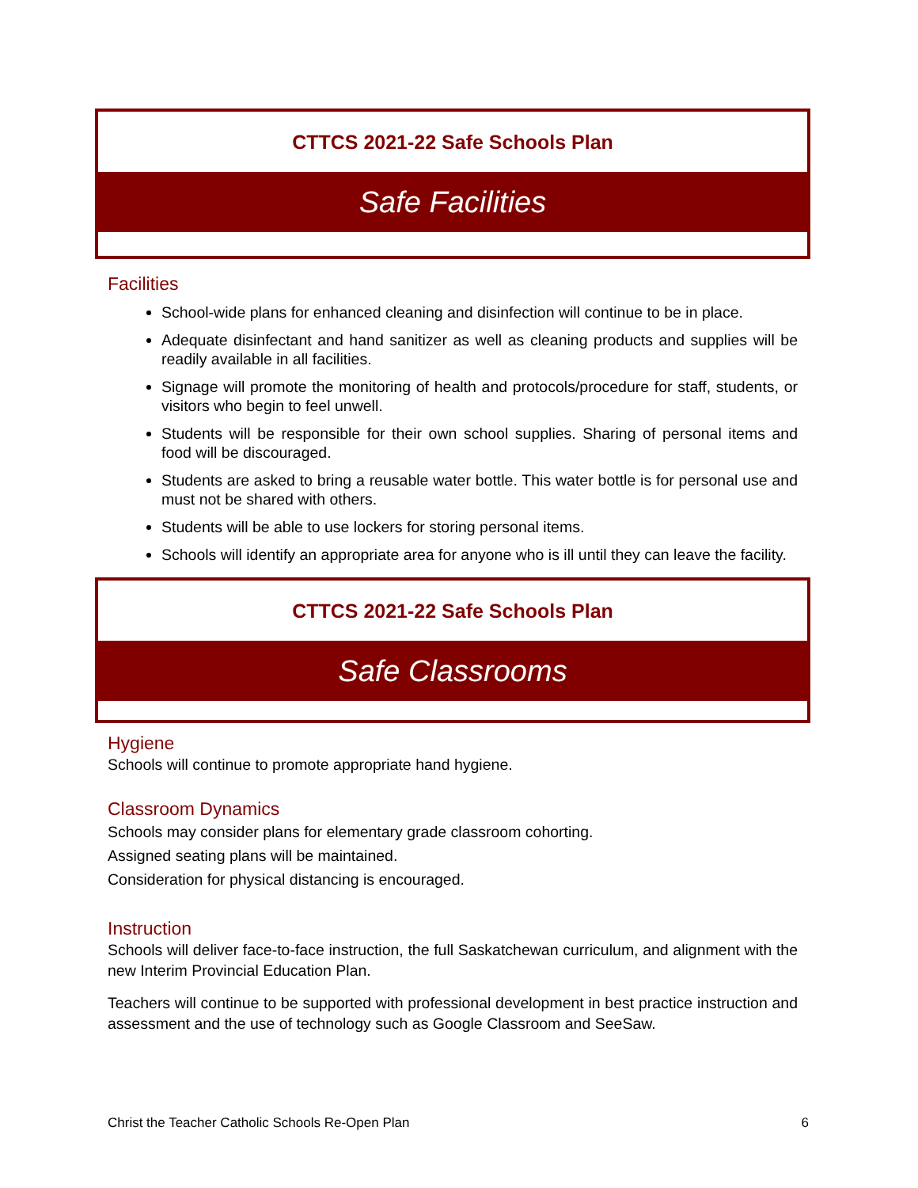CTTCS 2021-22 Safe Schools Plan
Safe Facilities
Facilities
School-wide plans for enhanced cleaning and disinfection will continue to be in place.
Adequate disinfectant and hand sanitizer as well as cleaning products and supplies will be readily available in all facilities.
Signage will promote the monitoring of health and protocols/procedure for staff, students, or visitors who begin to feel unwell.
Students will be responsible for their own school supplies. Sharing of personal items and food will be discouraged.
Students are asked to bring a reusable water bottle. This water bottle is for personal use and must not be shared with others.
Students will be able to use lockers for storing personal items.
Schools will identify an appropriate area for anyone who is ill until they can leave the facility.
CTTCS 2021-22 Safe Schools Plan
Safe Classrooms
Hygiene
Schools will continue to promote appropriate hand hygiene.
Classroom Dynamics
Schools may consider plans for elementary grade classroom cohorting.
Assigned seating plans will be maintained.
Consideration for physical distancing is encouraged.
Instruction
Schools will deliver face-to-face instruction, the full Saskatchewan curriculum, and alignment with the new Interim Provincial Education Plan.
Teachers will continue to be supported with professional development in best practice instruction and assessment and the use of technology such as Google Classroom and SeeSaw.
Christ the Teacher Catholic Schools Re-Open Plan 6